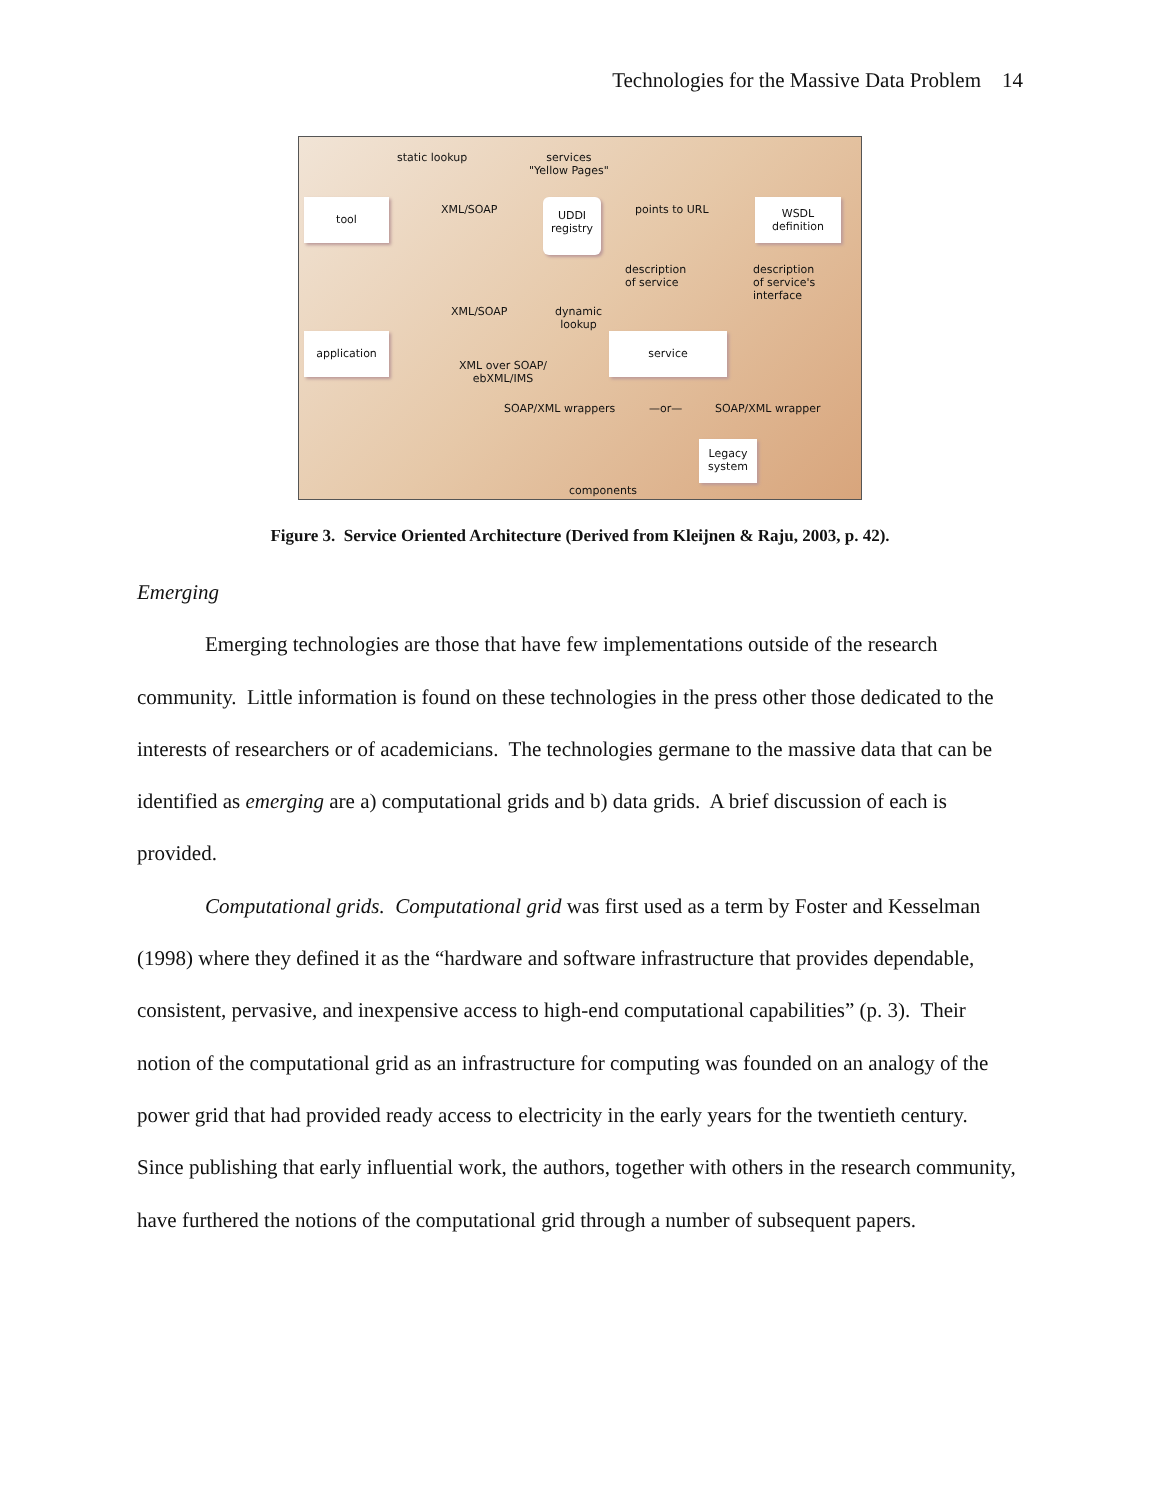Technologies for the Massive Data Problem 14
static lookup services
"Yellow Pages"
tool XML/SOAP UDDI
registry
points to URL WSDL
definition
description
of service
description
of service's
interface
XML/SOAP dynamic
lookup
application service
XML over SOAP/
ebXML/IMS
SOAP/XML wrappers —or— SOAP/XML wrapper
Legacy
system
components
Figure 3. Service Oriented Architecture (Derived from Kleijnen & Raju, 2003, p. 42).
Emerging
Emerging technologies are those that have few implementations outside of the research community. Little information is found on these technologies in the press other those dedicated to the interests of researchers or of academicians. The technologies germane to the massive data that can be identified as emerging are a) computational grids and b) data grids. A brief discussion of each is provided.
Computational grids. Computational grid was first used as a term by Foster and Kesselman (1998) where they defined it as the “hardware and software infrastructure that provides dependable, consistent, pervasive, and inexpensive access to high-end computational capabilities” (p. 3). Their notion of the computational grid as an infrastructure for computing was founded on an analogy of the power grid that had provided ready access to electricity in the early years for the twentieth century. Since publishing that early influential work, the authors, together with others in the research community, have furthered the notions of the computational grid through a number of subsequent papers.